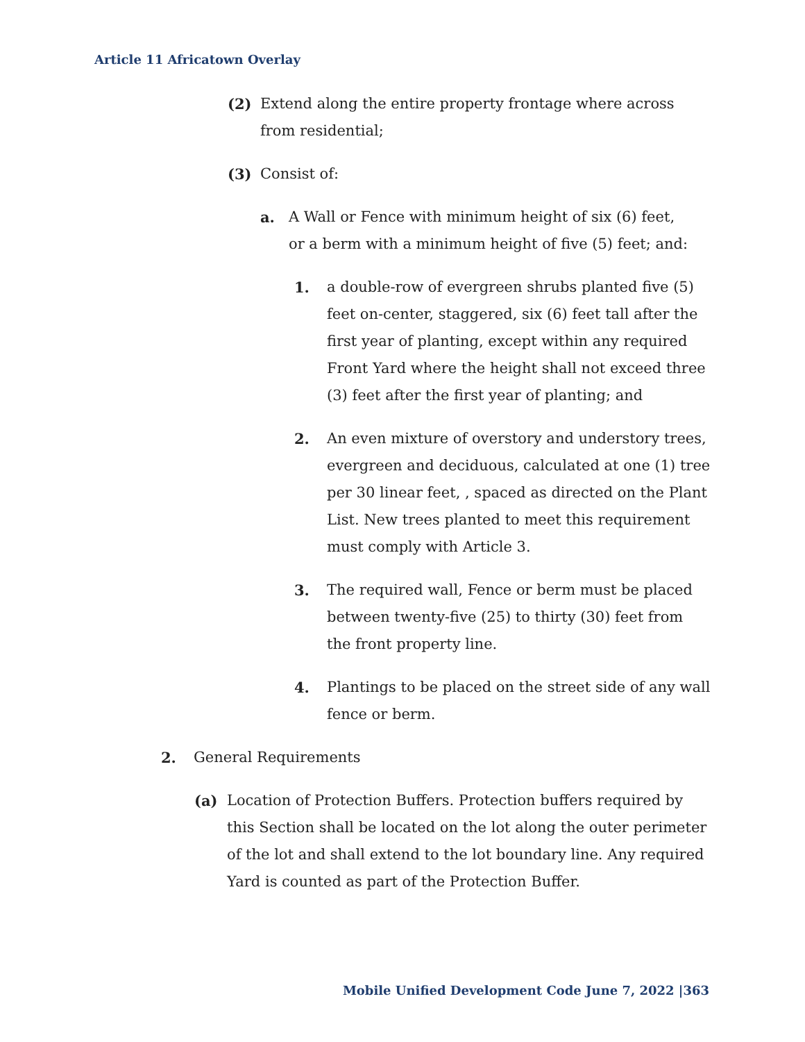Article 11 Africatown Overlay
(2) Extend along the entire property frontage where across from residential;
(3) Consist of:
a. A Wall or Fence with minimum height of six (6) feet, or a berm with a minimum height of five (5) feet; and:
1. a double-row of evergreen shrubs planted five (5) feet on-center, staggered, six (6) feet tall after the first year of planting, except within any required Front Yard where the height shall not exceed three (3) feet after the first year of planting; and
2. An even mixture of overstory and understory trees, evergreen and deciduous, calculated at one (1) tree per 30 linear feet, , spaced as directed on the Plant List. New trees planted to meet this requirement must comply with Article 3.
3. The required wall, Fence or berm must be placed between twenty-five (25) to thirty (30) feet from the front property line.
4. Plantings to be placed on the street side of any wall fence or berm.
2. General Requirements
(a) Location of Protection Buffers. Protection buffers required by this Section shall be located on the lot along the outer perimeter of the lot and shall extend to the lot boundary line. Any required Yard is counted as part of the Protection Buffer.
Mobile Unified Development Code June 7, 2022 |363